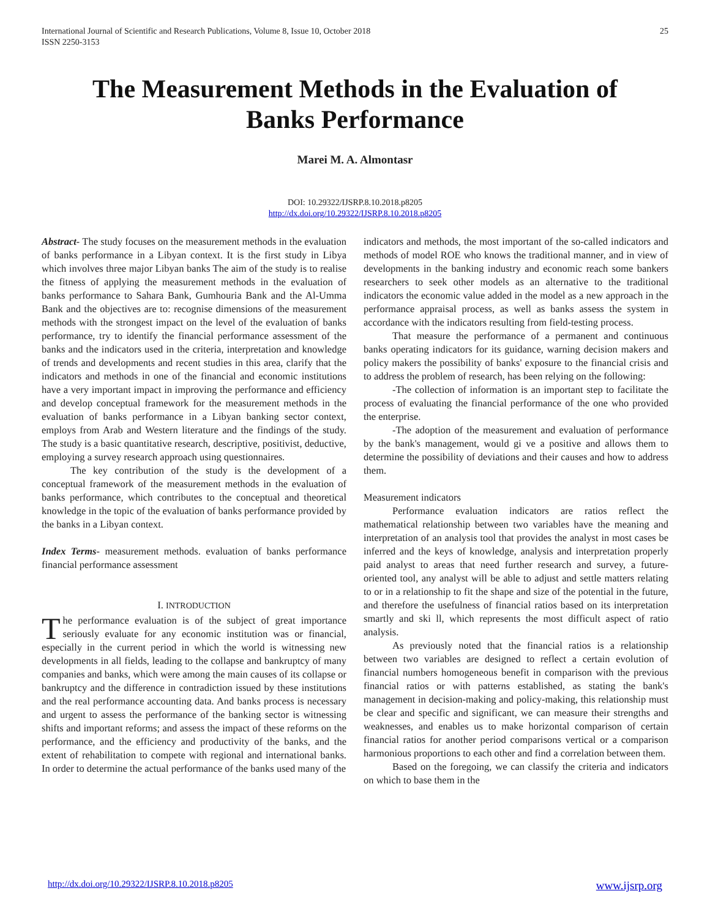International Journal of Scientific and Research Publications, Volume 8, Issue 10, October 2018
ISSN 2250-3153 25
The Measurement Methods in the Evaluation of Banks Performance
Marei M. A. Almontasr
DOI: 10.29322/IJSRP.8.10.2018.p8205
http://dx.doi.org/10.29322/IJSRP.8.10.2018.p8205
Abstract- The study focuses on the measurement methods in the evaluation of banks performance in a Libyan context. It is the first study in Libya which involves three major Libyan banks The aim of the study is to realise the fitness of applying the measurement methods in the evaluation of banks performance to Sahara Bank, Gumhouria Bank and the Al-Umma Bank and the objectives are to: recognise dimensions of the measurement methods with the strongest impact on the level of the evaluation of banks performance, try to identify the financial performance assessment of the banks and the indicators used in the criteria, interpretation and knowledge of trends and developments and recent studies in this area, clarify that the indicators and methods in one of the financial and economic institutions have a very important impact in improving the performance and efficiency and develop conceptual framework for the measurement methods in the evaluation of banks performance in a Libyan banking sector context, employs from Arab and Western literature and the findings of the study. The study is a basic quantitative research, descriptive, positivist, deductive, employing a survey research approach using questionnaires.
The key contribution of the study is the development of a conceptual framework of the measurement methods in the evaluation of banks performance, which contributes to the conceptual and theoretical knowledge in the topic of the evaluation of banks performance provided by the banks in a Libyan context.
Index Terms- measurement methods. evaluation of banks performance financial performance assessment
I. INTRODUCTION
The performance evaluation is of the subject of great importance seriously evaluate for any economic institution was or financial, especially in the current period in which the world is witnessing new developments in all fields, leading to the collapse and bankruptcy of many companies and banks, which were among the main causes of its collapse or bankruptcy and the difference in contradiction issued by these institutions and the real performance accounting data. And banks process is necessary and urgent to assess the performance of the banking sector is witnessing shifts and important reforms; and assess the impact of these reforms on the performance, and the efficiency and productivity of the banks, and the extent of rehabilitation to compete with regional and international banks. In order to determine the actual performance of the banks used many of the
indicators and methods, the most important of the so-called indicators and methods of model ROE who knows the traditional manner, and in view of developments in the banking industry and economic reach some bankers researchers to seek other models as an alternative to the traditional indicators the economic value added in the model as a new approach in the performance appraisal process, as well as banks assess the system in accordance with the indicators resulting from field-testing process.
That measure the performance of a permanent and continuous banks operating indicators for its guidance, warning decision makers and policy makers the possibility of banks' exposure to the financial crisis and to address the problem of research, has been relying on the following:
-The collection of information is an important step to facilitate the process of evaluating the financial performance of the one who provided the enterprise.
-The adoption of the measurement and evaluation of performance by the bank's management, would gi ve a positive and allows them to determine the possibility of deviations and their causes and how to address them.
Measurement indicators
Performance evaluation indicators are ratios reflect the mathematical relationship between two variables have the meaning and interpretation of an analysis tool that provides the analyst in most cases be inferred and the keys of knowledge, analysis and interpretation properly paid analyst to areas that need further research and survey, a future-oriented tool, any analyst will be able to adjust and settle matters relating to or in a relationship to fit the shape and size of the potential in the future, and therefore the usefulness of financial ratios based on its interpretation smartly and ski ll, which represents the most difficult aspect of ratio analysis.
As previously noted that the financial ratios is a relationship between two variables are designed to reflect a certain evolution of financial numbers homogeneous benefit in comparison with the previous financial ratios or with patterns established, as stating the bank's management in decision-making and policy-making, this relationship must be clear and specific and significant, we can measure their strengths and weaknesses, and enables us to make horizontal comparison of certain financial ratios for another period comparisons vertical or a comparison harmonious proportions to each other and find a correlation between them.
Based on the foregoing, we can classify the criteria and indicators on which to base them in the
http://dx.doi.org/10.29322/IJSRP.8.10.2018.p8205 www.ijsrp.org